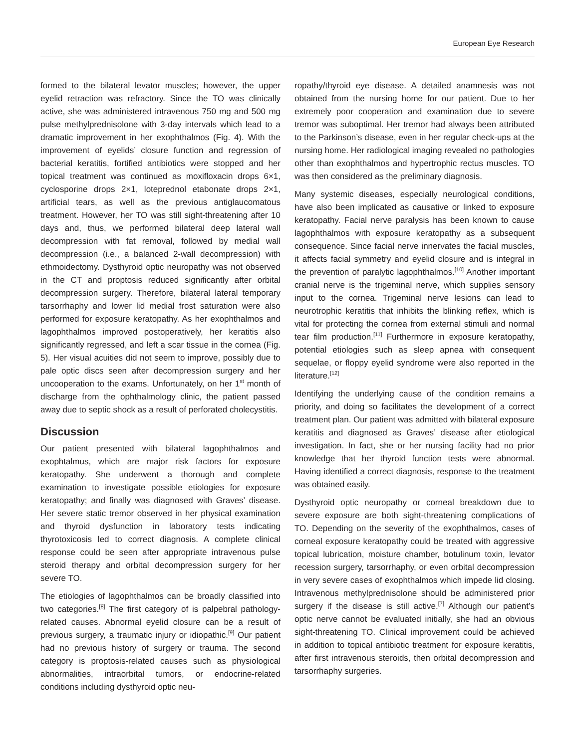European Eye Research
formed to the bilateral levator muscles; however, the upper eyelid retraction was refractory. Since the TO was clinically active, she was administered intravenous 750 mg and 500 mg pulse methylprednisolone with 3-day intervals which lead to a dramatic improvement in her exophthalmos (Fig. 4). With the improvement of eyelids’ closure function and regression of bacterial keratitis, fortified antibiotics were stopped and her topical treatment was continued as moxifloxacin drops 6×1, cyclosporine drops 2×1, loteprednol etabonate drops 2×1, artificial tears, as well as the previous antiglaucomatous treatment. However, her TO was still sight-threatening after 10 days and, thus, we performed bilateral deep lateral wall decompression with fat removal, followed by medial wall decompression (i.e., a balanced 2-wall decompression) with ethmoidectomy. Dysthyroid optic neuropathy was not observed in the CT and proptosis reduced significantly after orbital decompression surgery. Therefore, bilateral lateral temporary tarsorrhaphy and lower lid medial frost saturation were also performed for exposure keratopathy. As her exophthalmos and lagophthalmos improved postoperatively, her keratitis also significantly regressed, and left a scar tissue in the cornea (Fig. 5). Her visual acuities did not seem to improve, possibly due to pale optic discs seen after decompression surgery and her uncooperation to the exams. Unfortunately, on her 1<sup>st</sup> month of discharge from the ophthalmology clinic, the patient passed away due to septic shock as a result of perforated cholecystitis.
Discussion
Our patient presented with bilateral lagophthalmos and exophtalmus, which are major risk factors for exposure keratopathy. She underwent a thorough and complete examination to investigate possible etiologies for exposure keratopathy; and finally was diagnosed with Graves’ disease. Her severe static tremor observed in her physical examination and thyroid dysfunction in laboratory tests indicating thyrotoxicosis led to correct diagnosis. A complete clinical response could be seen after appropriate intravenous pulse steroid therapy and orbital decompression surgery for her severe TO.
The etiologies of lagophthalmos can be broadly classified into two categories.<sup>[8]</sup> The first category of is palpebral pathology-related causes. Abnormal eyelid closure can be a result of previous surgery, a traumatic injury or idiopathic.<sup>[9]</sup> Our patient had no previous history of surgery or trauma. The second category is proptosis-related causes such as physiological abnormalities, intraorbital tumors, or endocrine-related conditions including dysthyroid optic neu-
ropathy/thyroid eye disease. A detailed anamnesis was not obtained from the nursing home for our patient. Due to her extremely poor cooperation and examination due to severe tremor was suboptimal. Her tremor had always been attributed to the Parkinson’s disease, even in her regular check-ups at the nursing home. Her radiological imaging revealed no pathologies other than exophthalmos and hypertrophic rectus muscles. TO was then considered as the preliminary diagnosis.
Many systemic diseases, especially neurological conditions, have also been implicated as causative or linked to exposure keratopathy. Facial nerve paralysis has been known to cause lagophthalmos with exposure keratopathy as a subsequent consequence. Since facial nerve innervates the facial muscles, it affects facial symmetry and eyelid closure and is integral in the prevention of paralytic lagophthalmos.<sup>[10]</sup> Another important cranial nerve is the trigeminal nerve, which supplies sensory input to the cornea. Trigeminal nerve lesions can lead to neurotrophic keratitis that inhibits the blinking reflex, which is vital for protecting the cornea from external stimuli and normal tear film production.<sup>[11]</sup> Furthermore in exposure keratopathy, potential etiologies such as sleep apnea with consequent sequelae, or floppy eyelid syndrome were also reported in the literature.<sup>[12]</sup>
Identifying the underlying cause of the condition remains a priority, and doing so facilitates the development of a correct treatment plan. Our patient was admitted with bilateral exposure keratitis and diagnosed as Graves’ disease after etiological investigation. In fact, she or her nursing facility had no prior knowledge that her thyroid function tests were abnormal. Having identified a correct diagnosis, response to the treatment was obtained easily.
Dysthyroid optic neuropathy or corneal breakdown due to severe exposure are both sight-threatening complications of TO. Depending on the severity of the exophthalmos, cases of corneal exposure keratopathy could be treated with aggressive topical lubrication, moisture chamber, botulinum toxin, levator recession surgery, tarsorrhaphy, or even orbital decompression in very severe cases of exophthalmos which impede lid closing. Intravenous methylprednisolone should be administered prior surgery if the disease is still active.<sup>[7]</sup> Although our patient’s optic nerve cannot be evaluated initially, she had an obvious sight-threatening TO. Clinical improvement could be achieved in addition to topical antibiotic treatment for exposure keratitis, after first intravenous steroids, then orbital decompression and tarsorrhaphy surgeries.